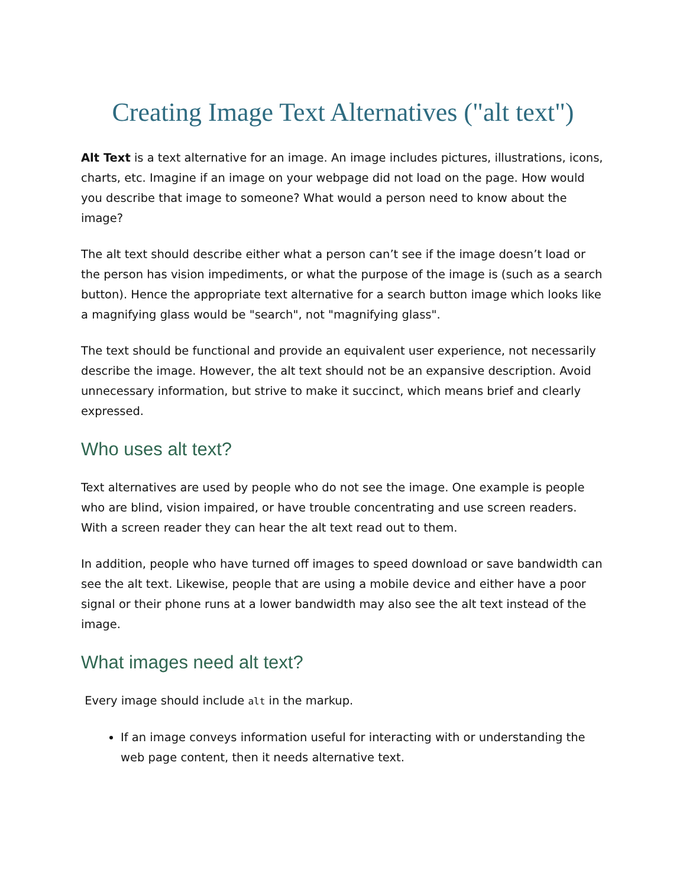Creating Image Text Alternatives ("alt text")
Alt Text is a text alternative for an image. An image includes pictures, illustrations, icons, charts, etc. Imagine if an image on your webpage did not load on the page. How would you describe that image to someone? What would a person need to know about the image?
The alt text should describe either what a person can’t see if the image doesn’t load or the person has vision impediments, or what the purpose of the image is (such as a search button). Hence the appropriate text alternative for a search button image which looks like a magnifying glass would be "search", not "magnifying glass".
The text should be functional and provide an equivalent user experience, not necessarily describe the image. However, the alt text should not be an expansive description. Avoid unnecessary information, but strive to make it succinct, which means brief and clearly expressed.
Who uses alt text?
Text alternatives are used by people who do not see the image. One example is people who are blind, vision impaired, or have trouble concentrating and use screen readers. With a screen reader they can hear the alt text read out to them.
In addition, people who have turned off images to speed download or save bandwidth can see the alt text. Likewise, people that are using a mobile device and either have a poor signal or their phone runs at a lower bandwidth may also see the alt text instead of the image.
What images need alt text?
Every image should include alt in the markup.
If an image conveys information useful for interacting with or understanding the web page content, then it needs alternative text.